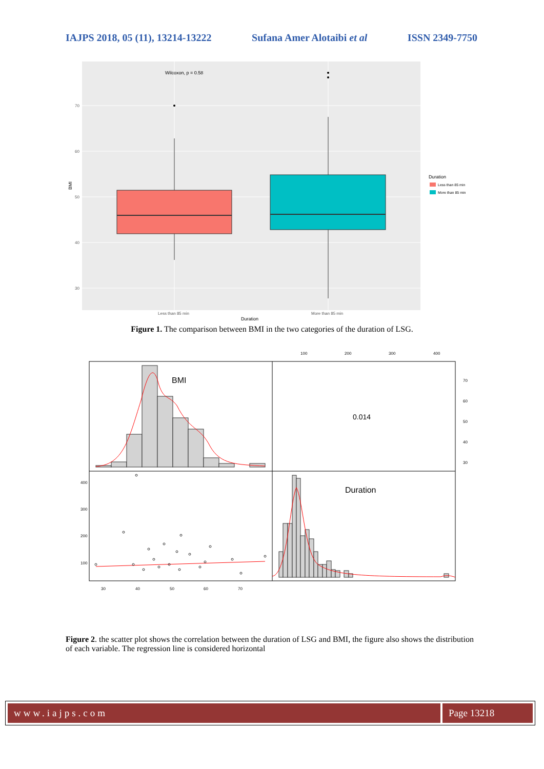IAJPS 2018, 05 (11), 13214-13222 Sufana Amer Alotaibi et al ISSN 2349-7750
70
60
50
40
30
Less than 85 min
More than 85 min
Duration
BMI
Wilcoxon, p = 0.58
Duration
Less than 85 min
More than 85 min
Figure 1. The comparison between BMI in the two categories of the duration of LSG.
100
200
300
400
30
40
50
60
70
70
60
50
40
30
400
300
200
100
BMI
0.014
Duration
Figure 2. the scatter plot shows the correlation between the duration of LSG and BMI, the figure also shows the distribution of each variable. The regression line is considered horizontal
www.iajps.com Page 13218